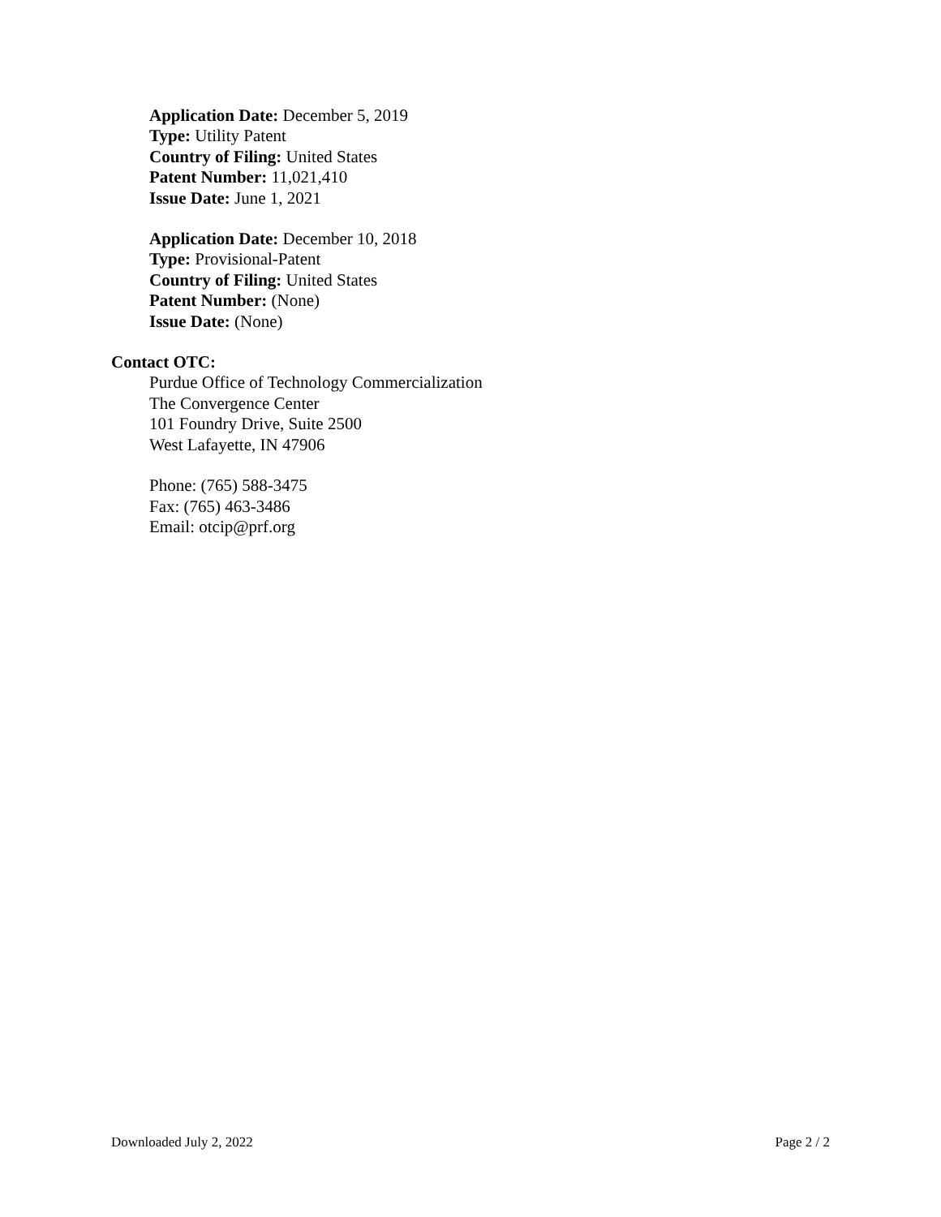Application Date: December 5, 2019
Type: Utility Patent
Country of Filing: United States
Patent Number: 11,021,410
Issue Date: June 1, 2021
Application Date: December 10, 2018
Type: Provisional-Patent
Country of Filing: United States
Patent Number: (None)
Issue Date: (None)
Contact OTC:
Purdue Office of Technology Commercialization
The Convergence Center
101 Foundry Drive, Suite 2500
West Lafayette, IN 47906
Phone: (765) 588-3475
Fax: (765) 463-3486
Email: otcip@prf.org
Downloaded July 2, 2022 Page 2 / 2